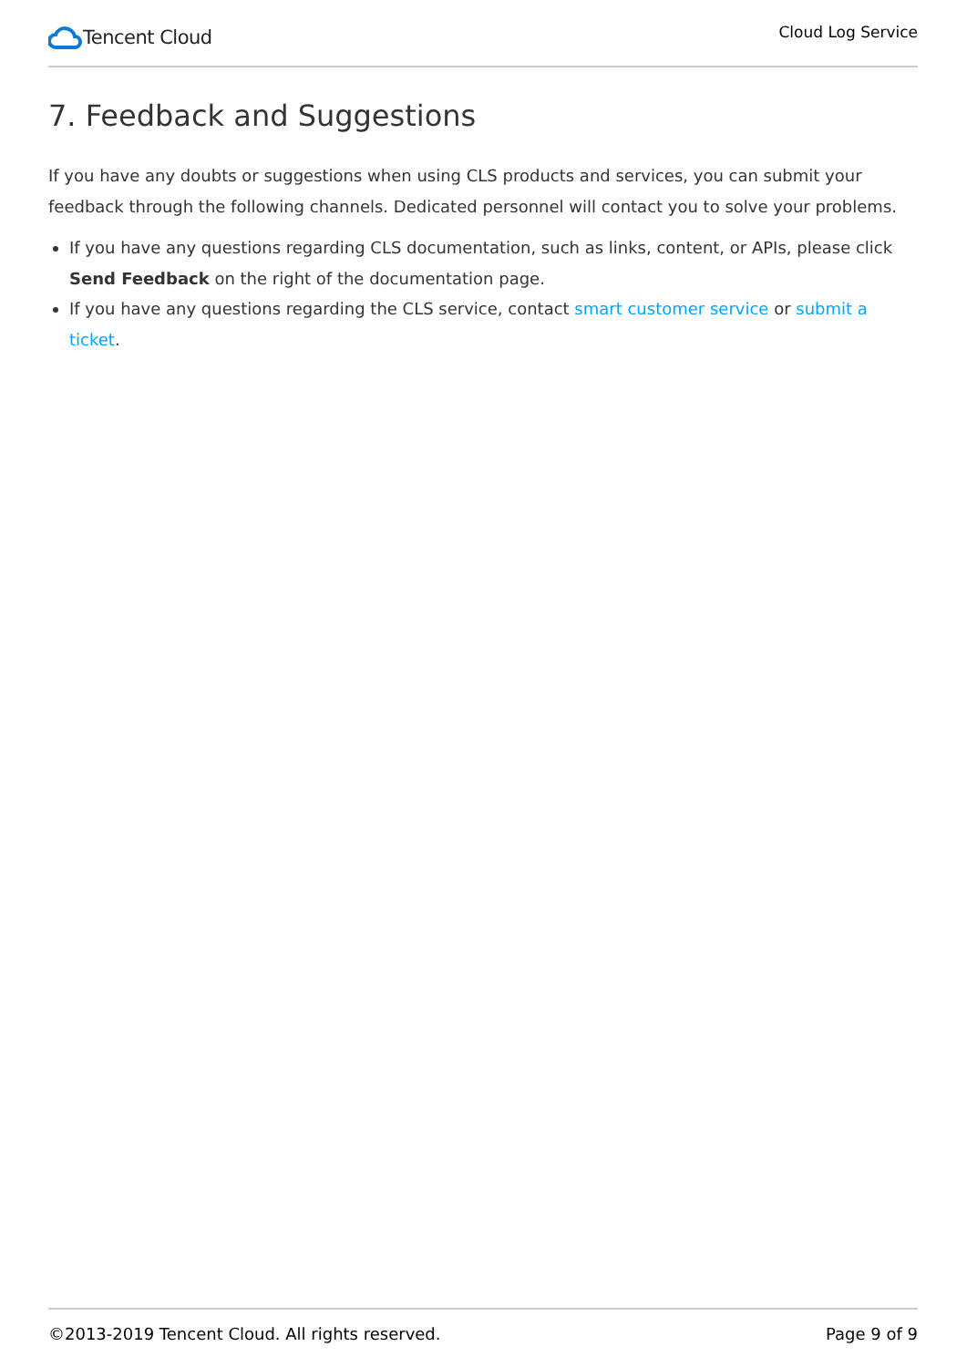Tencent Cloud
Cloud Log Service
7. Feedback and Suggestions
If you have any doubts or suggestions when using CLS products and services, you can submit your feedback through the following channels. Dedicated personnel will contact you to solve your problems.
If you have any questions regarding CLS documentation, such as links, content, or APIs, please click Send Feedback on the right of the documentation page.
If you have any questions regarding the CLS service, contact smart customer service or submit a ticket.
©2013-2019 Tencent Cloud. All rights reserved. Page 9 of 9